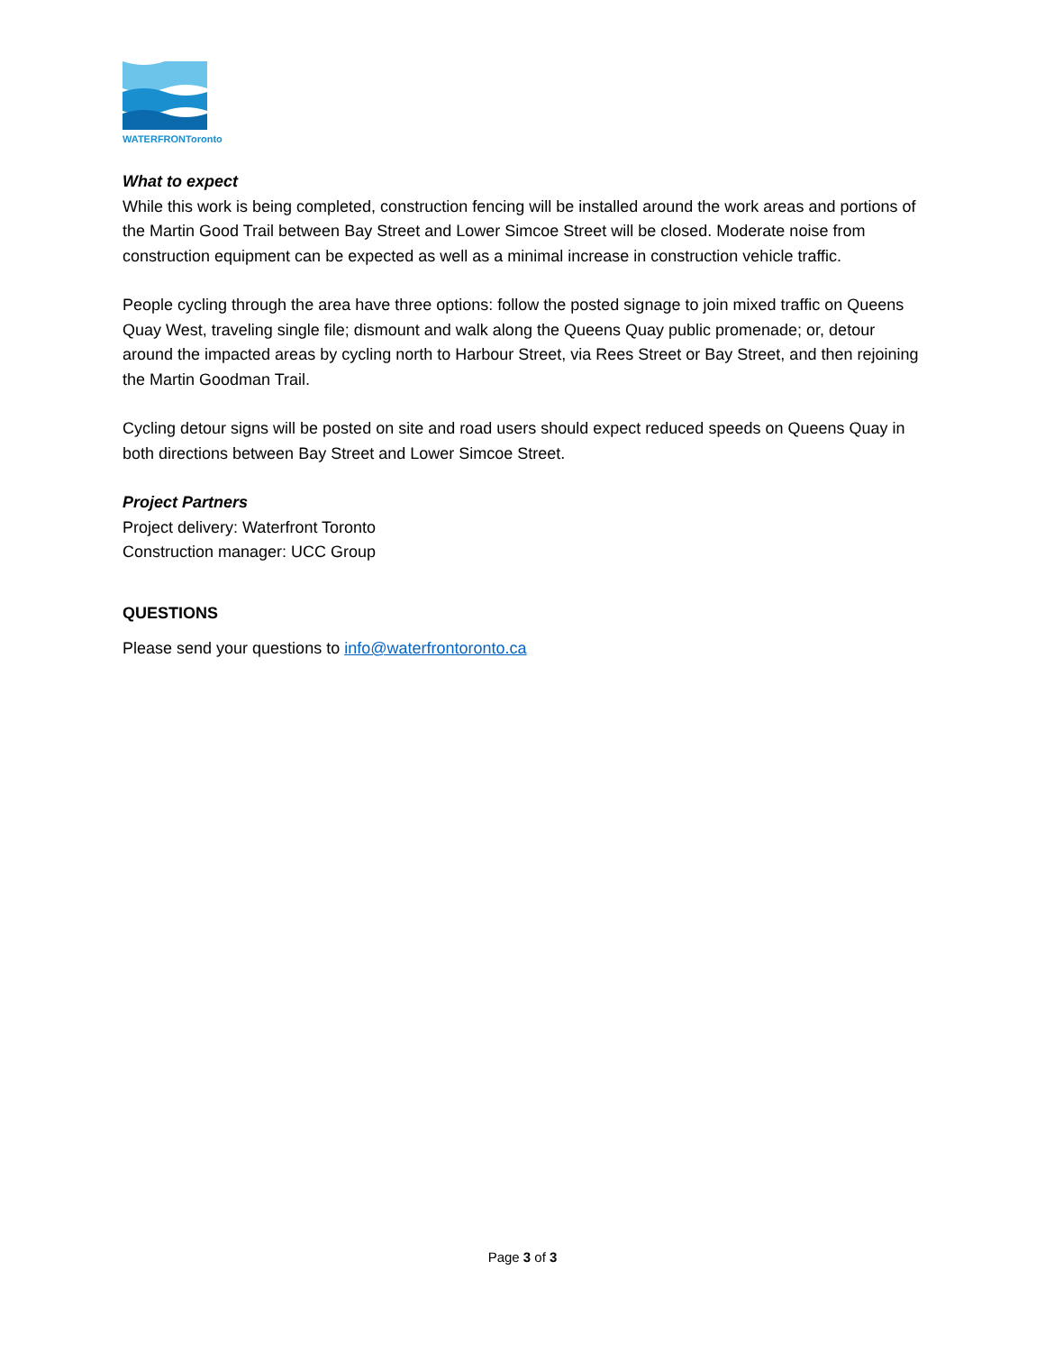WATERFRONToronto
What to expect
While this work is being completed, construction fencing will be installed around the work areas and portions of the Martin Good Trail between Bay Street and Lower Simcoe Street will be closed. Moderate noise from construction equipment can be expected as well as a minimal increase in construction vehicle traffic.
People cycling through the area have three options: follow the posted signage to join mixed traffic on Queens Quay West, traveling single file; dismount and walk along the Queens Quay public promenade; or, detour around the impacted areas by cycling north to Harbour Street, via Rees Street or Bay Street, and then rejoining the Martin Goodman Trail.
Cycling detour signs will be posted on site and road users should expect reduced speeds on Queens Quay in both directions between Bay Street and Lower Simcoe Street.
Project Partners
Project delivery: Waterfront Toronto
Construction manager: UCC Group
QUESTIONS
Please send your questions to info@waterfrontoronto.ca
Page 3 of 3